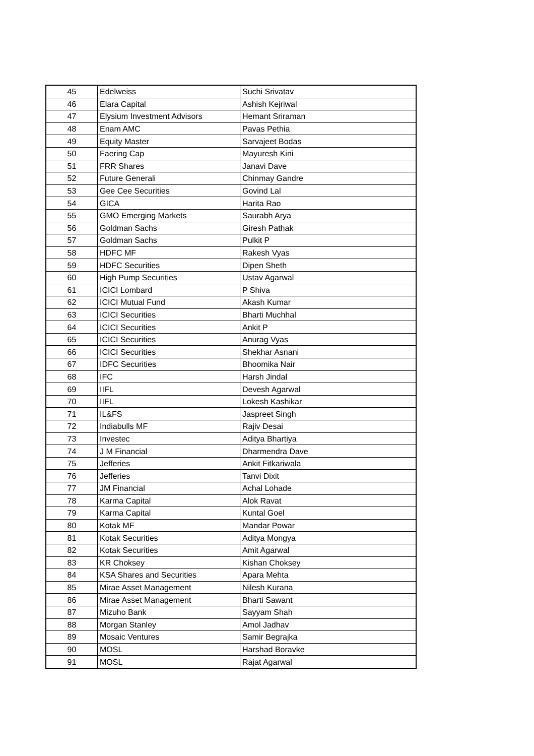| 45 | Edelweiss | Suchi Srivatav |
| 46 | Elara Capital | Ashish Kejriwal |
| 47 | Elysium Investment Advisors | Hemant Sriraman |
| 48 | Enam AMC | Pavas Pethia |
| 49 | Equity Master | Sarvajeet Bodas |
| 50 | Faering Cap | Mayuresh Kini |
| 51 | FRR Shares | Janavi Dave |
| 52 | Future Generali | Chinmay Gandre |
| 53 | Gee Cee Securities | Govind Lal |
| 54 | GICA | Harita Rao |
| 55 | GMO Emerging Markets | Saurabh Arya |
| 56 | Goldman Sachs | Giresh Pathak |
| 57 | Goldman Sachs | Pulkit P |
| 58 | HDFC MF | Rakesh Vyas |
| 59 | HDFC Securities | Dipen Sheth |
| 60 | High Pump Securities | Ustav Agarwal |
| 61 | ICICI Lombard | P Shiva |
| 62 | ICICI Mutual Fund | Akash Kumar |
| 63 | ICICI Securities | Bharti Muchhal |
| 64 | ICICI Securities | Ankit P |
| 65 | ICICI Securities | Anurag Vyas |
| 66 | ICICI Securities | Shekhar Asnani |
| 67 | IDFC Securities | Bhoomika Nair |
| 68 | IFC | Harsh Jindal |
| 69 | IIFL | Devesh Agarwal |
| 70 | IIFL | Lokesh Kashikar |
| 71 | IL&FS | Jaspreet Singh |
| 72 | Indiabulls MF | Rajiv Desai |
| 73 | Investec | Aditya Bhartiya |
| 74 | J M Financial | Dharmendra Dave |
| 75 | Jefferies | Ankit Fitkariwala |
| 76 | Jefferies | Tanvi Dixit |
| 77 | JM Financial | Achal Lohade |
| 78 | Karma Capital | Alok Ravat |
| 79 | Karma Capital | Kuntal Goel |
| 80 | Kotak MF | Mandar Powar |
| 81 | Kotak Securities | Aditya Mongya |
| 82 | Kotak Securities | Amit Agarwal |
| 83 | KR Choksey | Kishan Choksey |
| 84 | KSA Shares and Securities | Apara Mehta |
| 85 | Mirae Asset Management | Nilesh Kurana |
| 86 | Mirae Asset Management | Bharti Sawant |
| 87 | Mizuho Bank | Sayyam Shah |
| 88 | Morgan Stanley | Amol Jadhav |
| 89 | Mosaic Ventures | Samir Begrajka |
| 90 | MOSL | Harshad Boravke |
| 91 | MOSL | Rajat Agarwal |